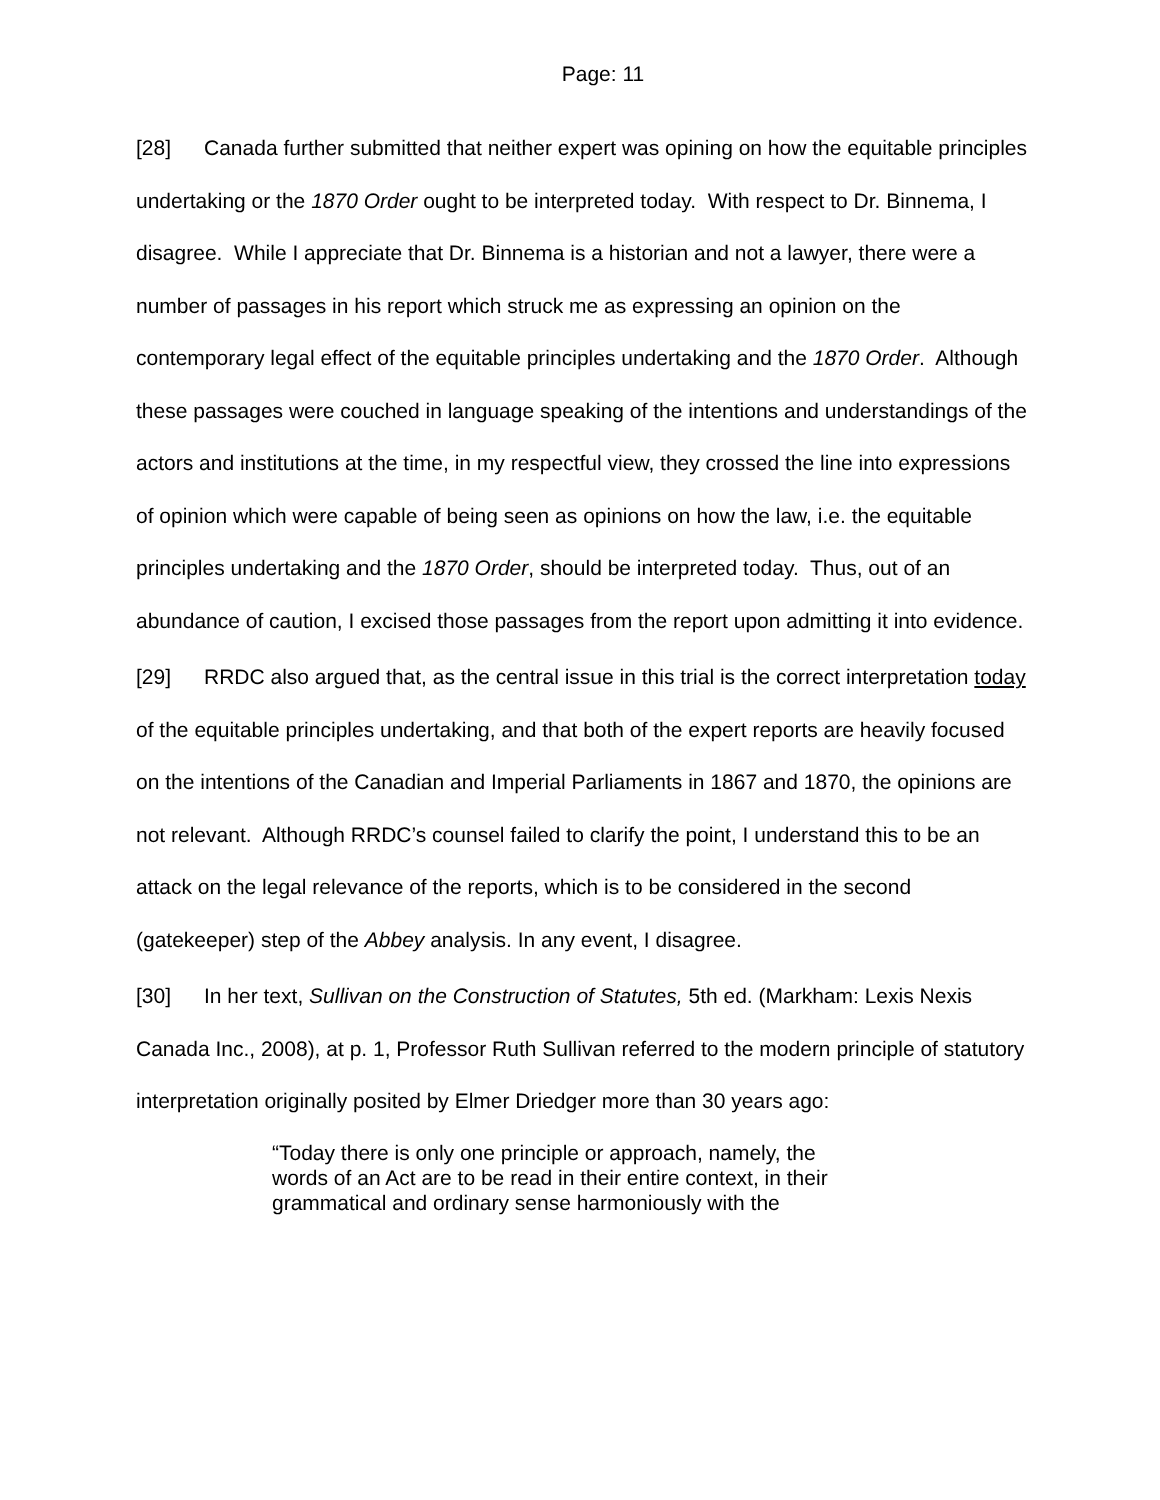Page: 11
[28] Canada further submitted that neither expert was opining on how the equitable principles undertaking or the 1870 Order ought to be interpreted today. With respect to Dr. Binnema, I disagree. While I appreciate that Dr. Binnema is a historian and not a lawyer, there were a number of passages in his report which struck me as expressing an opinion on the contemporary legal effect of the equitable principles undertaking and the 1870 Order. Although these passages were couched in language speaking of the intentions and understandings of the actors and institutions at the time, in my respectful view, they crossed the line into expressions of opinion which were capable of being seen as opinions on how the law, i.e. the equitable principles undertaking and the 1870 Order, should be interpreted today. Thus, out of an abundance of caution, I excised those passages from the report upon admitting it into evidence.
[29] RRDC also argued that, as the central issue in this trial is the correct interpretation today of the equitable principles undertaking, and that both of the expert reports are heavily focused on the intentions of the Canadian and Imperial Parliaments in 1867 and 1870, the opinions are not relevant. Although RRDC’s counsel failed to clarify the point, I understand this to be an attack on the legal relevance of the reports, which is to be considered in the second (gatekeeper) step of the Abbey analysis. In any event, I disagree.
[30] In her text, Sullivan on the Construction of Statutes, 5th ed. (Markham: Lexis Nexis Canada Inc., 2008), at p. 1, Professor Ruth Sullivan referred to the modern principle of statutory interpretation originally posited by Elmer Driedger more than 30 years ago:
“Today there is only one principle or approach, namely, the words of an Act are to be read in their entire context, in their grammatical and ordinary sense harmoniously with the